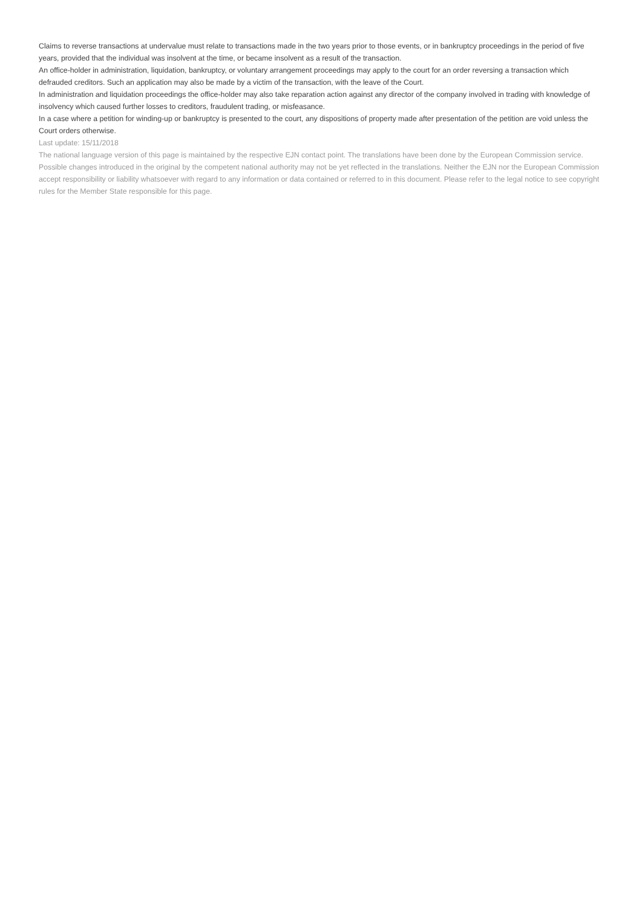Claims to reverse transactions at undervalue must relate to transactions made in the two years prior to those events, or in bankruptcy proceedings in the period of five years, provided that the individual was insolvent at the time, or became insolvent as a result of the transaction.
An office-holder in administration, liquidation, bankruptcy, or voluntary arrangement proceedings may apply to the court for an order reversing a transaction which defrauded creditors. Such an application may also be made by a victim of the transaction, with the leave of the Court.
In administration and liquidation proceedings the office-holder may also take reparation action against any director of the company involved in trading with knowledge of insolvency which caused further losses to creditors, fraudulent trading, or misfeasance.
In a case where a petition for winding-up or bankruptcy is presented to the court, any dispositions of property made after presentation of the petition are void unless the Court orders otherwise.
Last update: 15/11/2018
The national language version of this page is maintained by the respective EJN contact point. The translations have been done by the European Commission service. Possible changes introduced in the original by the competent national authority may not be yet reflected in the translations. Neither the EJN nor the European Commission accept responsibility or liability whatsoever with regard to any information or data contained or referred to in this document. Please refer to the legal notice to see copyright rules for the Member State responsible for this page.